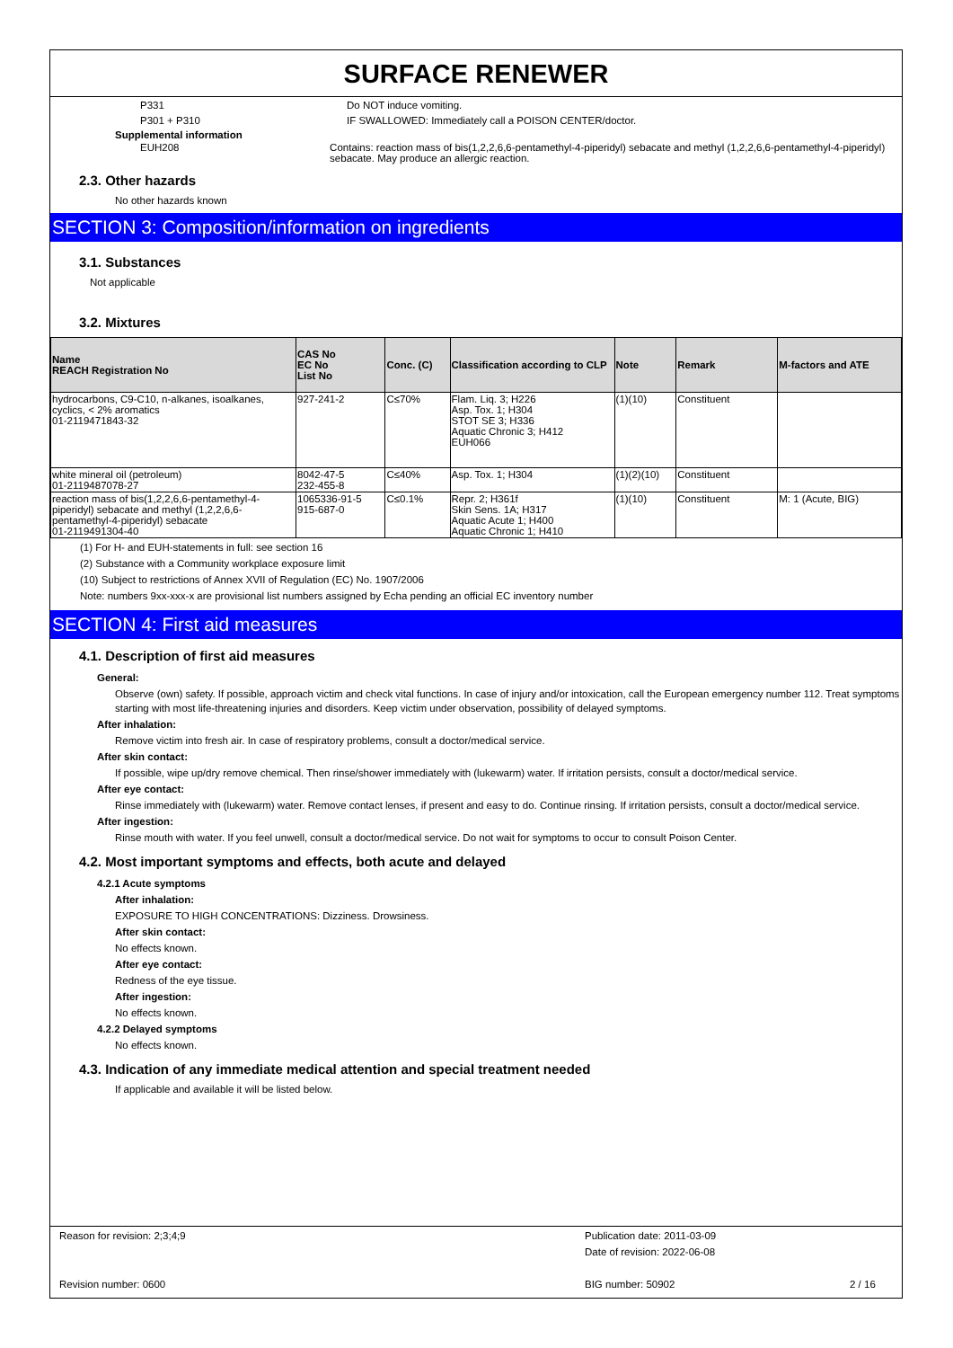SURFACE RENEWER
P331 Do NOT induce vomiting.
P301 + P310 IF SWALLOWED: Immediately call a POISON CENTER/doctor.
Supplemental information
EUH208 Contains: reaction mass of bis(1,2,2,6,6-pentamethyl-4-piperidyl) sebacate and methyl (1,2,2,6,6-pentamethyl-4-piperidyl) sebacate. May produce an allergic reaction.
2.3. Other hazards
No other hazards known
SECTION 3: Composition/information on ingredients
3.1. Substances
Not applicable
3.2. Mixtures
| Name REACH Registration No | CAS No EC No List No | Conc. (C) | Classification according to CLP | Note | Remark | M-factors and ATE |
| --- | --- | --- | --- | --- | --- | --- |
| hydrocarbons, C9-C10, n-alkanes, isoalkanes, cyclics, < 2% aromatics 01-2119471843-32 | 927-241-2 | C≤70% | Flam. Liq. 3; H226 Asp. Tox. 1; H304 STOT SE 3; H336 Aquatic Chronic 3; H412 EUH066 | (1)(10) | Constituent | |
| white mineral oil (petroleum) 01-2119487078-27 | 8042-47-5 232-455-8 | C≤40% | Asp. Tox. 1; H304 | (1)(2)(10) | Constituent | |
| reaction mass of bis(1,2,2,6,6-pentamethyl-4-piperidyl) sebacate and methyl (1,2,2,6,6-pentamethyl-4-piperidyl) sebacate 01-2119491304-40 | 1065336-91-5 915-687-0 | C≤0.1% | Repr. 2; H361f Skin Sens. 1A; H317 Aquatic Acute 1; H400 Aquatic Chronic 1; H410 | (1)(10) | Constituent | M: 1 (Acute, BIG) |
(1) For H- and EUH-statements in full: see section 16
(2) Substance with a Community workplace exposure limit
(10) Subject to restrictions of Annex XVII of Regulation (EC) No. 1907/2006
Note: numbers 9xx-xxx-x are provisional list numbers assigned by Echa pending an official EC inventory number
SECTION 4: First aid measures
4.1. Description of first aid measures
General:
Observe (own) safety. If possible, approach victim and check vital functions. In case of injury and/or intoxication, call the European emergency number 112. Treat symptoms starting with most life-threatening injuries and disorders. Keep victim under observation, possibility of delayed symptoms.
After inhalation:
Remove victim into fresh air. In case of respiratory problems, consult a doctor/medical service.
After skin contact:
If possible, wipe up/dry remove chemical. Then rinse/shower immediately with (lukewarm) water. If irritation persists, consult a doctor/medical service.
After eye contact:
Rinse immediately with (lukewarm) water. Remove contact lenses, if present and easy to do. Continue rinsing. If irritation persists, consult a doctor/medical service.
After ingestion:
Rinse mouth with water. If you feel unwell, consult a doctor/medical service. Do not wait for symptoms to occur to consult Poison Center.
4.2. Most important symptoms and effects, both acute and delayed
4.2.1 Acute symptoms
After inhalation:
EXPOSURE TO HIGH CONCENTRATIONS: Dizziness. Drowsiness.
After skin contact:
No effects known.
After eye contact:
Redness of the eye tissue.
After ingestion:
No effects known.
4.2.2 Delayed symptoms
No effects known.
4.3. Indication of any immediate medical attention and special treatment needed
If applicable and available it will be listed below.
Reason for revision: 2;3;4;9 Publication date: 2011-03-09
Date of revision: 2022-06-08
Revision number: 0600 BIG number: 50902 2 / 16